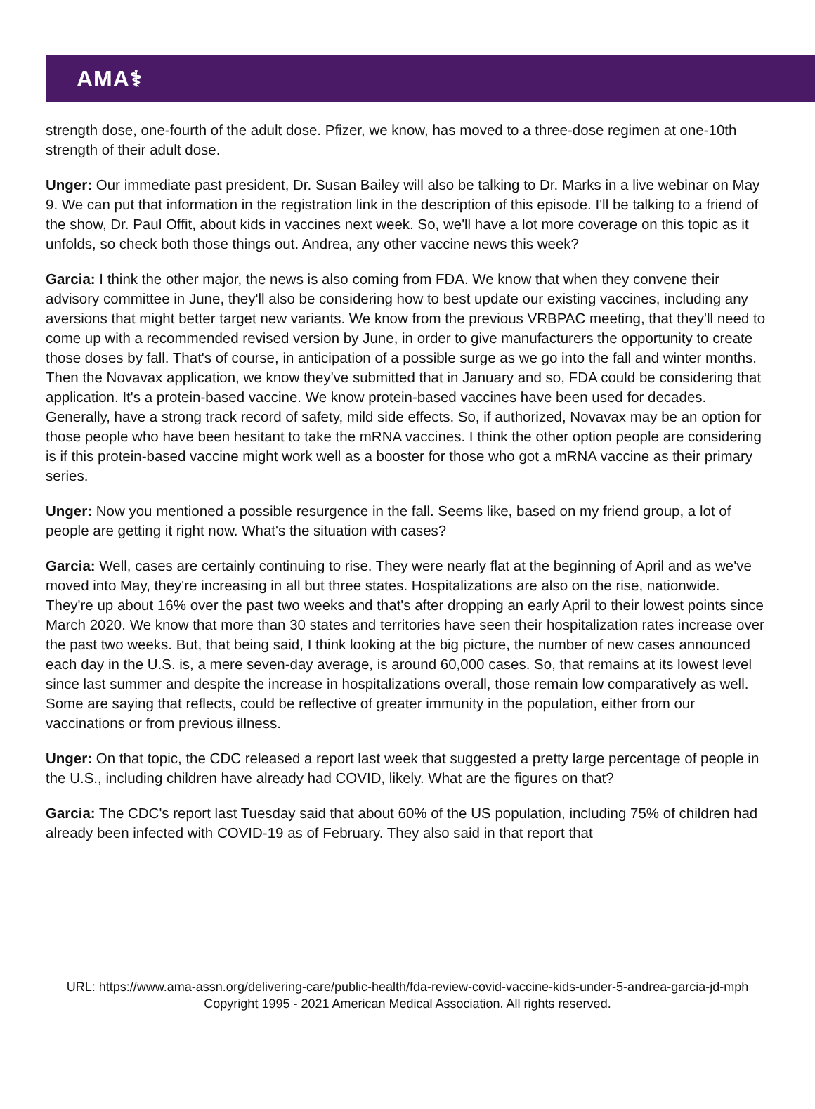AMA⚕
strength dose, one-fourth of the adult dose. Pfizer, we know, has moved to a three-dose regimen at one-10th strength of their adult dose.
Unger: Our immediate past president, Dr. Susan Bailey will also be talking to Dr. Marks in a live webinar on May 9. We can put that information in the registration link in the description of this episode. I'll be talking to a friend of the show, Dr. Paul Offit, about kids in vaccines next week. So, we'll have a lot more coverage on this topic as it unfolds, so check both those things out. Andrea, any other vaccine news this week?
Garcia: I think the other major, the news is also coming from FDA. We know that when they convene their advisory committee in June, they'll also be considering how to best update our existing vaccines, including any aversions that might better target new variants. We know from the previous VRBPAC meeting, that they'll need to come up with a recommended revised version by June, in order to give manufacturers the opportunity to create those doses by fall. That's of course, in anticipation of a possible surge as we go into the fall and winter months. Then the Novavax application, we know they've submitted that in January and so, FDA could be considering that application. It's a protein-based vaccine. We know protein-based vaccines have been used for decades. Generally, have a strong track record of safety, mild side effects. So, if authorized, Novavax may be an option for those people who have been hesitant to take the mRNA vaccines. I think the other option people are considering is if this protein-based vaccine might work well as a booster for those who got a mRNA vaccine as their primary series.
Unger: Now you mentioned a possible resurgence in the fall. Seems like, based on my friend group, a lot of people are getting it right now. What's the situation with cases?
Garcia: Well, cases are certainly continuing to rise. They were nearly flat at the beginning of April and as we've moved into May, they're increasing in all but three states. Hospitalizations are also on the rise, nationwide. They're up about 16% over the past two weeks and that's after dropping an early April to their lowest points since March 2020. We know that more than 30 states and territories have seen their hospitalization rates increase over the past two weeks. But, that being said, I think looking at the big picture, the number of new cases announced each day in the U.S. is, a mere seven-day average, is around 60,000 cases. So, that remains at its lowest level since last summer and despite the increase in hospitalizations overall, those remain low comparatively as well. Some are saying that reflects, could be reflective of greater immunity in the population, either from our vaccinations or from previous illness.
Unger: On that topic, the CDC released a report last week that suggested a pretty large percentage of people in the U.S., including children have already had COVID, likely. What are the figures on that?
Garcia: The CDC's report last Tuesday said that about 60% of the US population, including 75% of children had already been infected with COVID-19 as of February. They also said in that report that
URL: https://www.ama-assn.org/delivering-care/public-health/fda-review-covid-vaccine-kids-under-5-andrea-garcia-jd-mph
Copyright 1995 - 2021 American Medical Association. All rights reserved.